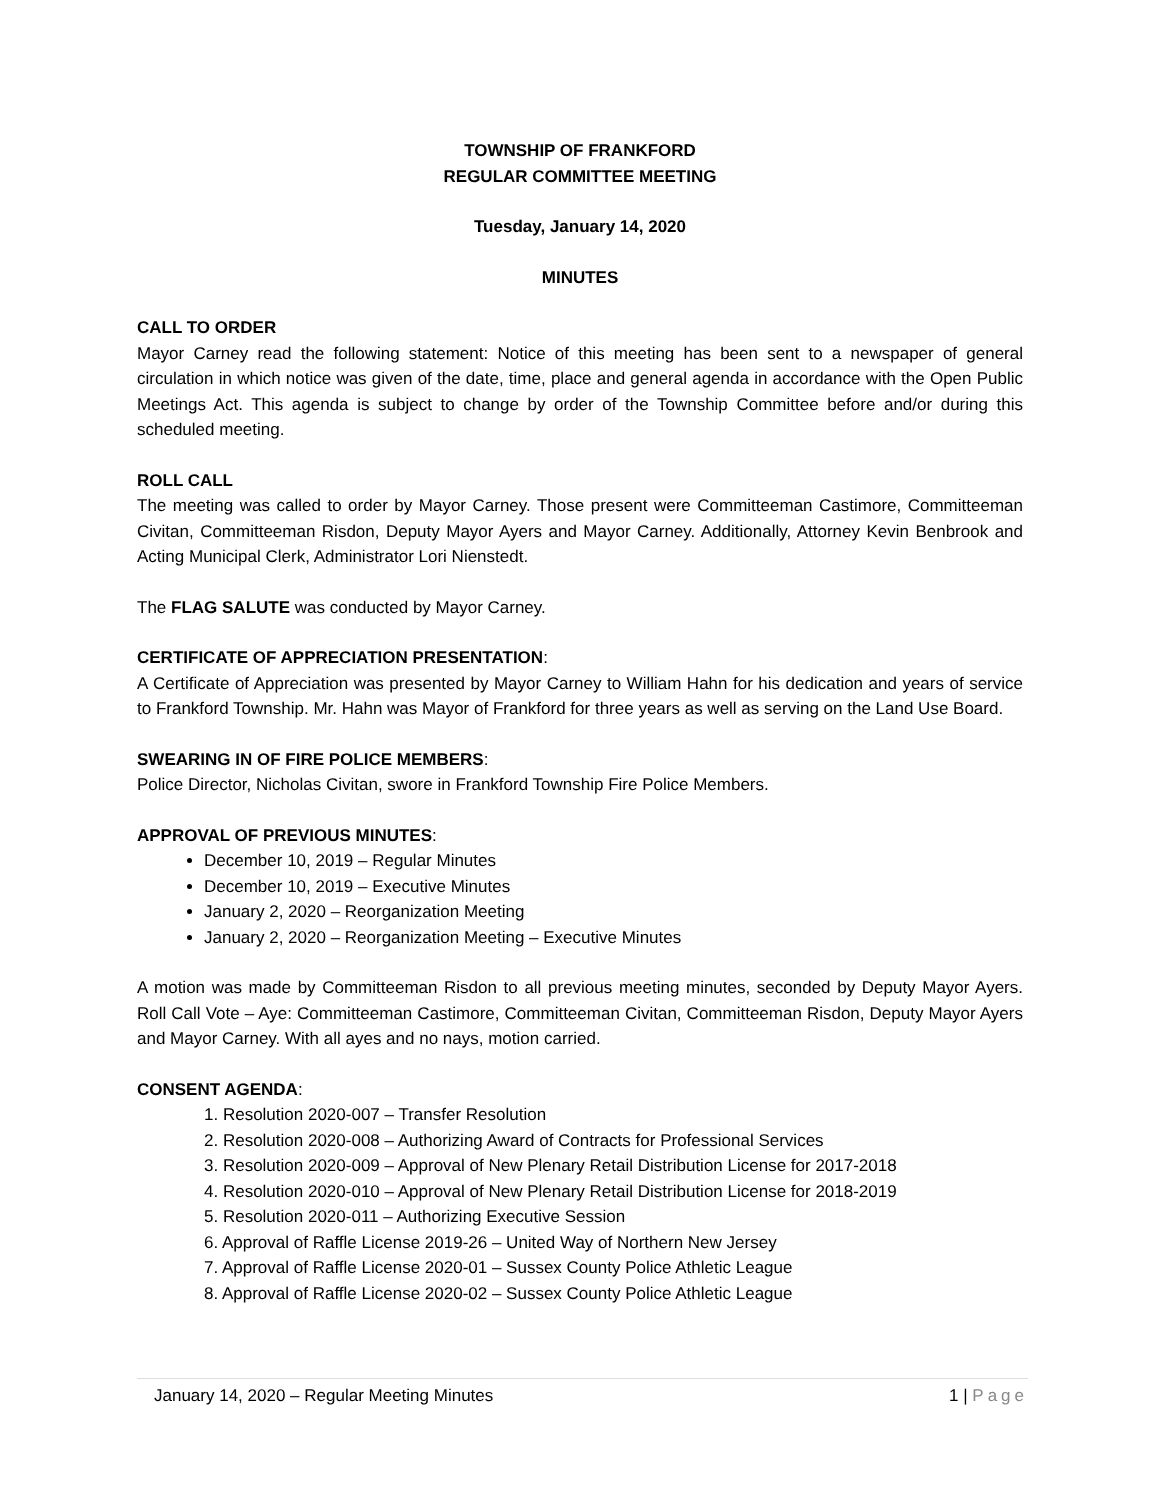TOWNSHIP OF FRANKFORD
REGULAR COMMITTEE MEETING
Tuesday, January 14, 2020
MINUTES
CALL TO ORDER
Mayor Carney read the following statement: Notice of this meeting has been sent to a newspaper of general circulation in which notice was given of the date, time, place and general agenda in accordance with the Open Public Meetings Act. This agenda is subject to change by order of the Township Committee before and/or during this scheduled meeting.
ROLL CALL
The meeting was called to order by Mayor Carney. Those present were Committeeman Castimore, Committeeman Civitan, Committeeman Risdon, Deputy Mayor Ayers and Mayor Carney. Additionally, Attorney Kevin Benbrook and Acting Municipal Clerk, Administrator Lori Nienstedt.
The FLAG SALUTE was conducted by Mayor Carney.
CERTIFICATE OF APPRECIATION PRESENTATION:
A Certificate of Appreciation was presented by Mayor Carney to William Hahn for his dedication and years of service to Frankford Township. Mr. Hahn was Mayor of Frankford for three years as well as serving on the Land Use Board.
SWEARING IN OF FIRE POLICE MEMBERS:
Police Director, Nicholas Civitan, swore in Frankford Township Fire Police Members.
APPROVAL OF PREVIOUS MINUTES:
December 10, 2019 – Regular Minutes
December 10, 2019 – Executive Minutes
January 2, 2020 – Reorganization Meeting
January 2, 2020 – Reorganization Meeting – Executive Minutes
A motion was made by Committeeman Risdon to all previous meeting minutes, seconded by Deputy Mayor Ayers. Roll Call Vote – Aye: Committeeman Castimore, Committeeman Civitan, Committeeman Risdon, Deputy Mayor Ayers and Mayor Carney. With all ayes and no nays, motion carried.
CONSENT AGENDA:
1. Resolution 2020-007 – Transfer Resolution
2. Resolution 2020-008 – Authorizing Award of Contracts for Professional Services
3. Resolution 2020-009 – Approval of New Plenary Retail Distribution License for 2017-2018
4. Resolution 2020-010 – Approval of New Plenary Retail Distribution License for 2018-2019
5. Resolution 2020-011 – Authorizing Executive Session
6. Approval of Raffle License 2019-26 – United Way of Northern New Jersey
7. Approval of Raffle License 2020-01 – Sussex County Police Athletic League
8. Approval of Raffle License 2020-02 – Sussex County Police Athletic League
January 14, 2020 – Regular Meeting Minutes 1 | Page